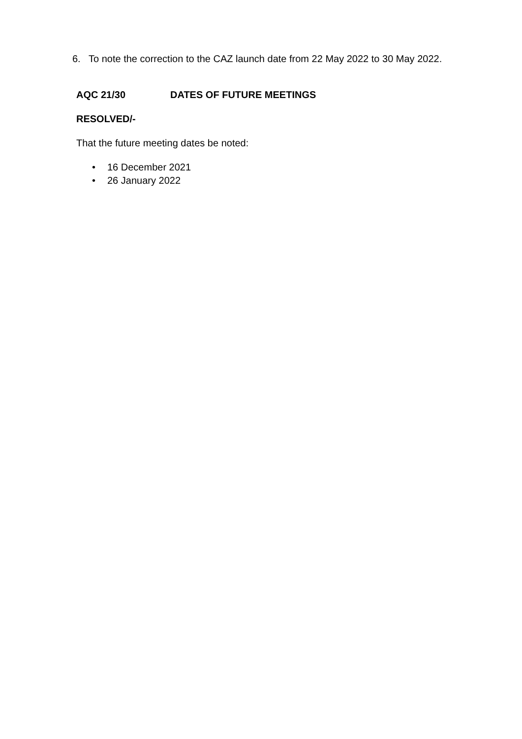6. To note the correction to the CAZ launch date from 22 May 2022 to 30 May 2022.
AQC 21/30 DATES OF FUTURE MEETINGS
RESOLVED/-
That the future meeting dates be noted:
• 16 December 2021
• 26 January 2022